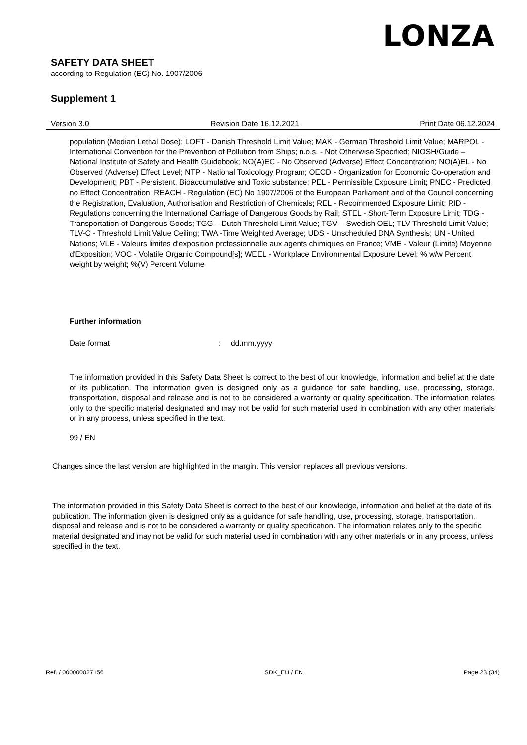LONZA
SAFETY DATA SHEET
according to Regulation (EC) No. 1907/2006
Supplement 1
Version 3.0 Revision Date 16.12.2021 Print Date 06.12.2024
population (Median Lethal Dose); LOFT - Danish Threshold Limit Value; MAK - German Threshold Limit Value; MARPOL - International Convention for the Prevention of Pollution from Ships; n.o.s. - Not Otherwise Specified; NIOSH/Guide – National Institute of Safety and Health Guidebook; NO(A)EC - No Observed (Adverse) Effect Concentration; NO(A)EL - No Observed (Adverse) Effect Level; NTP - National Toxicology Program; OECD - Organization for Economic Co-operation and Development; PBT - Persistent, Bioaccumulative and Toxic substance; PEL - Permissible Exposure Limit; PNEC - Predicted no Effect Concentration; REACH - Regulation (EC) No 1907/2006 of the European Parliament and of the Council concerning the Registration, Evaluation, Authorisation and Restriction of Chemicals; REL - Recommended Exposure Limit; RID - Regulations concerning the International Carriage of Dangerous Goods by Rail; STEL - Short-Term Exposure Limit; TDG - Transportation of Dangerous Goods; TGG – Dutch Threshold Limit Value; TGV – Swedish OEL; TLV Threshold Limit Value; TLV-C - Threshold Limit Value Ceiling; TWA -Time Weighted Average; UDS - Unscheduled DNA Synthesis; UN - United Nations; VLE - Valeurs limites d'exposition professionnelle aux agents chimiques en France; VME - Valeur (Limite) Moyenne d'Exposition; VOC - Volatile Organic Compound[s]; WEEL - Workplace Environmental Exposure Level; % w/w Percent weight by weight; %(V) Percent Volume
Further information
Date format: dd.mm.yyyy
The information provided in this Safety Data Sheet is correct to the best of our knowledge, information and belief at the date of its publication. The information given is designed only as a guidance for safe handling, use, processing, storage, transportation, disposal and release and is not to be considered a warranty or quality specification. The information relates only to the specific material designated and may not be valid for such material used in combination with any other materials or in any process, unless specified in the text.
99 / EN
Changes since the last version are highlighted in the margin. This version replaces all previous versions.
The information provided in this Safety Data Sheet is correct to the best of our knowledge, information and belief at the date of its publication. The information given is designed only as a guidance for safe handling, use, processing, storage, transportation, disposal and release and is not to be considered a warranty or quality specification. The information relates only to the specific material designated and may not be valid for such material used in combination with any other materials or in any process, unless specified in the text.
Ref. / 000000027156 SDK_EU / EN Page 23 (34)